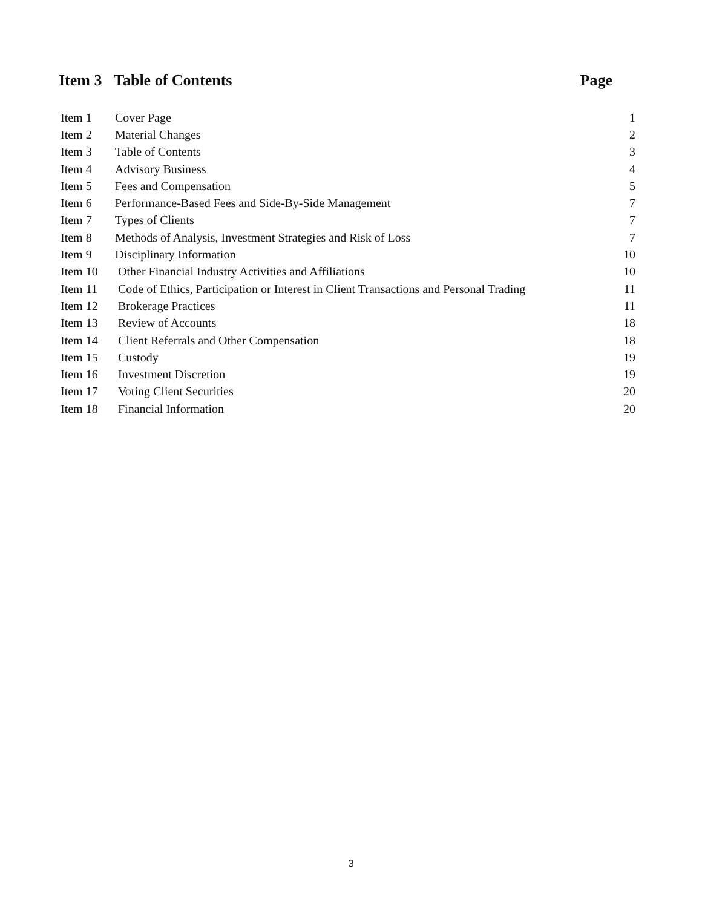Item 3 Table of Contents Page
| Item 1 | Cover Page | 1 |
| Item 2 | Material Changes | 2 |
| Item 3 | Table of Contents | 3 |
| Item 4 | Advisory Business | 4 |
| Item 5 | Fees and Compensation | 5 |
| Item 6 | Performance-Based Fees and Side-By-Side Management | 7 |
| Item 7 | Types of Clients | 7 |
| Item 8 | Methods of Analysis, Investment Strategies and Risk of Loss | 7 |
| Item 9 | Disciplinary Information | 10 |
| Item 10 | Other Financial Industry Activities and Affiliations | 10 |
| Item 11 | Code of Ethics, Participation or Interest in Client Transactions and Personal Trading | 11 |
| Item 12 | Brokerage Practices | 11 |
| Item 13 | Review of Accounts | 18 |
| Item 14 | Client Referrals and Other Compensation | 18 |
| Item 15 | Custody | 19 |
| Item 16 | Investment Discretion | 19 |
| Item 17 | Voting Client Securities | 20 |
| Item 18 | Financial Information | 20 |
3